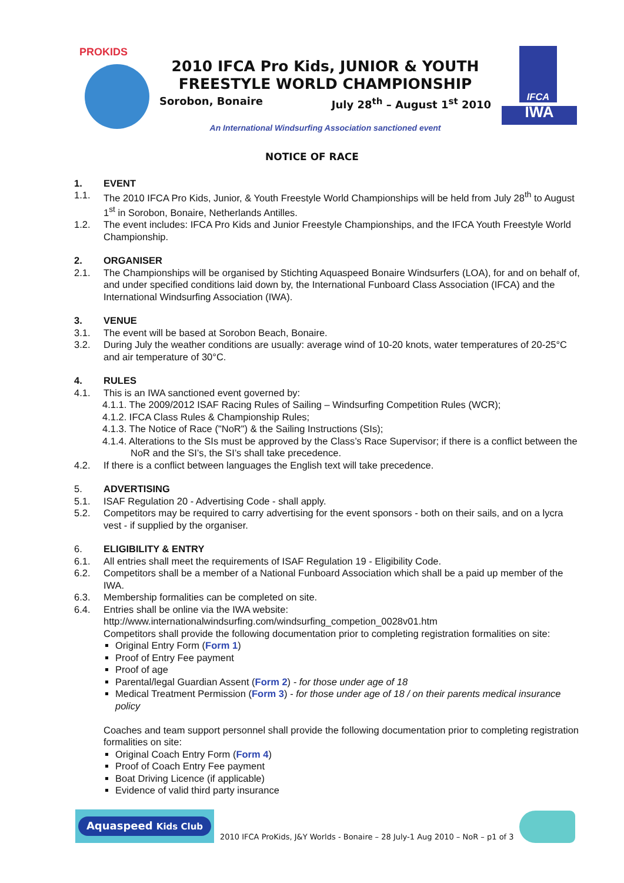PROKIDS
2010 IFCA Pro Kids, JUNIOR & YOUTH
FREESTYLE WORLD CHAMPIONSHIP
Sorobon, Bonaire July 28<sup>th</sup> – August 1<sup>st</sup> 2010
An International Windsurfing Association sanctioned event
IFCA
IWA
NOTICE OF RACE
1. EVENT
1.1. The 2010 IFCA Pro Kids, Junior, & Youth Freestyle World Championships will be held from July 28<sup>th</sup> to August 1<sup>st</sup> in Sorobon, Bonaire, Netherlands Antilles.
1.2. The event includes: IFCA Pro Kids and Junior Freestyle Championships, and the IFCA Youth Freestyle World Championship.
2. ORGANISER
2.1. The Championships will be organised by Stichting Aquaspeed Bonaire Windsurfers (LOA), for and on behalf of, and under specified conditions laid down by, the International Funboard Class Association (IFCA) and the International Windsurfing Association (IWA).
3. VENUE
3.1. The event will be based at Sorobon Beach, Bonaire.
3.2. During July the weather conditions are usually: average wind of 10-20 knots, water temperatures of 20-25°C and air temperature of 30°C.
4. RULES
4.1. This is an IWA sanctioned event governed by:
4.1.1. The 2009/2012 ISAF Racing Rules of Sailing – Windsurfing Competition Rules (WCR);
4.1.2. IFCA Class Rules & Championship Rules;
4.1.3. The Notice of Race ("NoR") & the Sailing Instructions (SIs);
4.1.4. Alterations to the SIs must be approved by the Class’s Race Supervisor; if there is a conflict between the NoR and the SI’s, the SI’s shall take precedence.
4.2. If there is a conflict between languages the English text will take precedence.
5. ADVERTISING
5.1. ISAF Regulation 20 - Advertising Code - shall apply.
5.2. Competitors may be required to carry advertising for the event sponsors - both on their sails, and on a lycra vest - if supplied by the organiser.
6. ELIGIBILITY & ENTRY
6.1. All entries shall meet the requirements of ISAF Regulation 19 - Eligibility Code.
6.2. Competitors shall be a member of a National Funboard Association which shall be a paid up member of the IWA.
6.3. Membership formalities can be completed on site.
6.4. Entries shall be online via the IWA website:
http://www.internationalwindsurfing.com/windsurfing_competion_0028v01.htm
Competitors shall provide the following documentation prior to completing registration formalities on site:
Original Entry Form (Form 1)
Proof of Entry Fee payment
Proof of age
Parental/legal Guardian Assent (Form 2) - for those under age of 18
Medical Treatment Permission (Form 3) - for those under age of 18 / on their parents medical insurance policy
Coaches and team support personnel shall provide the following documentation prior to completing registration formalities on site:
Original Coach Entry Form (Form 4)
Proof of Coach Entry Fee payment
Boat Driving Licence (if applicable)
Evidence of valid third party insurance
Aquaspeed Kids Club
2010 IFCA ProKids, J&Y Worlds - Bonaire – 28 July-1 Aug 2010 – NoR – p1 of 3